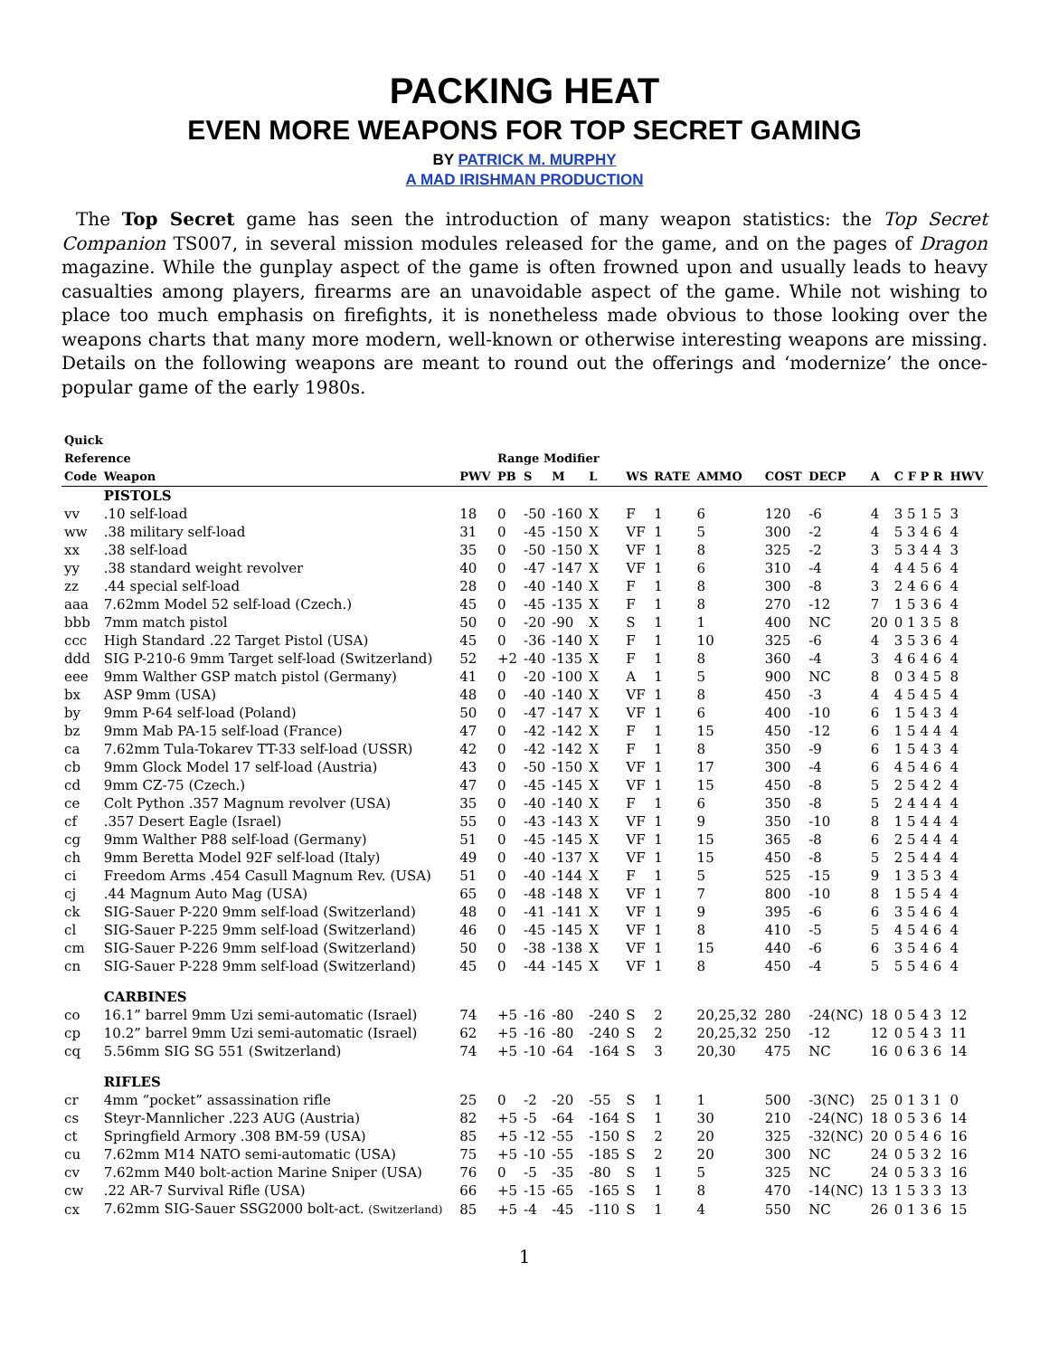PACKING HEAT
EVEN MORE WEAPONS FOR TOP SECRET GAMING
BY PATRICK M. MURPHY
A MAD IRISHMAN PRODUCTION
The Top Secret game has seen the introduction of many weapon statistics: the Top Secret Companion TS007, in several mission modules released for the game, and on the pages of Dragon magazine. While the gunplay aspect of the game is often frowned upon and usually leads to heavy casualties among players, firearms are an unavoidable aspect of the game. While not wishing to place too much emphasis on firefights, it is nonetheless made obvious to those looking over the weapons charts that many more modern, well-known or otherwise interesting weapons are missing. Details on the following weapons are meant to round out the offerings and ‘modernize’ the once-popular game of the early 1980s.
| Quick Reference | | | Range Modifier | | | | | | | | | | | |
| --- | --- | --- | --- | --- | --- | --- | --- | --- | --- | --- | --- | --- | --- | --- |
| Code | Weapon | PWV | PB | S | M | L | WS | RATE | AMMO | COST | DECP | A | C F P R | HWV |
| | PISTOLS | | | | | | | | | | | | | |
| vv | .10 self-load | 18 | 0 | -50 | -160 | X | F | 1 | 6 | 120 | -6 | 4 | 3 5 1 5 | 3 |
| ww | .38 military self-load | 31 | 0 | -45 | -150 | X | VF | 1 | 5 | 300 | -2 | 4 | 5 3 4 6 | 4 |
| xx | .38 self-load | 35 | 0 | -50 | -150 | X | VF | 1 | 8 | 325 | -2 | 3 | 5 3 4 4 | 3 |
| yy | .38 standard weight revolver | 40 | 0 | -47 | -147 | X | VF | 1 | 6 | 310 | -4 | 4 | 4 4 5 6 | 4 |
| zz | .44 special self-load | 28 | 0 | -40 | -140 | X | F | 1 | 8 | 300 | -8 | 3 | 2 4 6 6 | 4 |
| aaa | 7.62mm Model 52 self-load (Czech.) | 45 | 0 | -45 | -135 | X | F | 1 | 8 | 270 | -12 | 7 | 1 5 3 6 | 4 |
| bbb | 7mm match pistol | 50 | 0 | -20 | -90 | X | S | 1 | 1 | 400 | NC | 20 | 0 1 3 5 | 8 |
| ccc | High Standard .22 Target Pistol (USA) | 45 | 0 | -36 | -140 | X | F | 1 | 10 | 325 | -6 | 4 | 3 5 3 6 | 4 |
| ddd | SIG P-210-6 9mm Target self-load (Switzerland) | 52 | +2 | -40 | -135 | X | F | 1 | 8 | 360 | -4 | 3 | 4 6 4 6 | 4 |
| eee | 9mm Walther GSP match pistol (Germany) | 41 | 0 | -20 | -100 | X | A | 1 | 5 | 900 | NC | 8 | 0 3 4 5 | 8 |
| bx | ASP 9mm (USA) | 48 | 0 | -40 | -140 | X | VF | 1 | 8 | 450 | -3 | 4 | 4 5 4 5 | 4 |
| by | 9mm P-64 self-load (Poland) | 50 | 0 | -47 | -147 | X | VF | 1 | 6 | 400 | -10 | 6 | 1 5 4 3 | 4 |
| bz | 9mm Mab PA-15 self-load (France) | 47 | 0 | -42 | -142 | X | F | 1 | 15 | 450 | -12 | 6 | 1 5 4 4 | 4 |
| ca | 7.62mm Tula-Tokarev TT-33 self-load (USSR) | 42 | 0 | -42 | -142 | X | F | 1 | 8 | 350 | -9 | 6 | 1 5 4 3 | 4 |
| cb | 9mm Glock Model 17 self-load (Austria) | 43 | 0 | -50 | -150 | X | VF | 1 | 17 | 300 | -4 | 6 | 4 5 4 6 | 4 |
| cd | 9mm CZ-75 (Czech.) | 47 | 0 | -45 | -145 | X | VF | 1 | 15 | 450 | -8 | 5 | 2 5 4 2 | 4 |
| ce | Colt Python .357 Magnum revolver (USA) | 35 | 0 | -40 | -140 | X | F | 1 | 6 | 350 | -8 | 5 | 2 4 4 4 | 4 |
| cf | .357 Desert Eagle (Israel) | 55 | 0 | -43 | -143 | X | VF | 1 | 9 | 350 | -10 | 8 | 1 5 4 4 | 4 |
| cg | 9mm Walther P88 self-load (Germany) | 51 | 0 | -45 | -145 | X | VF | 1 | 15 | 365 | -8 | 6 | 2 5 4 4 | 4 |
| ch | 9mm Beretta Model 92F self-load (Italy) | 49 | 0 | -40 | -137 | X | VF | 1 | 15 | 450 | -8 | 5 | 2 5 4 4 | 4 |
| ci | Freedom Arms .454 Casull Magnum Rev. (USA) | 51 | 0 | -40 | -144 | X | F | 1 | 5 | 525 | -15 | 9 | 1 3 5 3 | 4 |
| cj | .44 Magnum Auto Mag (USA) | 65 | 0 | -48 | -148 | X | VF | 1 | 7 | 800 | -10 | 8 | 1 5 5 4 | 4 |
| ck | SIG-Sauer P-220 9mm self-load (Switzerland) | 48 | 0 | -41 | -141 | X | VF | 1 | 9 | 395 | -6 | 6 | 3 5 4 6 | 4 |
| cl | SIG-Sauer P-225 9mm self-load (Switzerland) | 46 | 0 | -45 | -145 | X | VF | 1 | 8 | 410 | -5 | 5 | 4 5 4 6 | 4 |
| cm | SIG-Sauer P-226 9mm self-load (Switzerland) | 50 | 0 | -38 | -138 | X | VF | 1 | 15 | 440 | -6 | 6 | 3 5 4 6 | 4 |
| cn | SIG-Sauer P-228 9mm self-load (Switzerland) | 45 | 0 | -44 | -145 | X | VF | 1 | 8 | 450 | -4 | 5 | 5 5 4 6 | 4 |
| | CARBINES | | | | | | | | | | | | | |
| co | 16.1” barrel 9mm Uzi semi-automatic (Israel) | 74 | +5 | -16 | -80 | -240 | S | 2 | 20,25,32 | 280 | -24(NC) | 18 | 0 5 4 3 | 12 |
| cp | 10.2” barrel 9mm Uzi semi-automatic (Israel) | 62 | +5 | -16 | -80 | -240 | S | 2 | 20,25,32 | 250 | -12 | 12 | 0 5 4 3 | 11 |
| cq | 5.56mm SIG SG 551 (Switzerland) | 74 | +5 | -10 | -64 | -164 | S | 3 | 20,30 | 475 | NC | 16 | 0 6 3 6 | 14 |
| | RIFLES | | | | | | | | | | | | | |
| cr | 4mm “pocket” assassination rifle | 25 | 0 | -2 | -20 | -55 | S | 1 | 1 | 500 | -3(NC) | 25 | 0 1 3 1 | 0 |
| cs | Steyr-Mannlicher .223 AUG (Austria) | 82 | +5 | -5 | -64 | -164 | S | 1 | 30 | 210 | -24(NC) | 18 | 0 5 3 6 | 14 |
| ct | Springfield Armory .308 BM-59 (USA) | 85 | +5 | -12 | -55 | -150 | S | 2 | 20 | 325 | -32(NC) | 20 | 0 5 4 6 | 16 |
| cu | 7.62mm M14 NATO semi-automatic (USA) | 75 | +5 | -10 | -55 | -185 | S | 2 | 20 | 300 | NC | 24 | 0 5 3 2 | 16 |
| cv | 7.62mm M40 bolt-action Marine Sniper (USA) | 76 | 0 | -5 | -35 | -80 | S | 1 | 5 | 325 | NC | 24 | 0 5 3 3 | 16 |
| cw | .22 AR-7 Survival Rifle (USA) | 66 | +5 | -15 | -65 | -165 | S | 1 | 8 | 470 | -14(NC) | 13 | 1 5 3 3 | 13 |
| cx | 7.62mm SIG-Sauer SSG2000 bolt-act. (Switzerland) | 85 | +5 | -4 | -45 | -110 | S | 1 | 4 | 550 | NC | 26 | 0 1 3 6 | 15 |
1